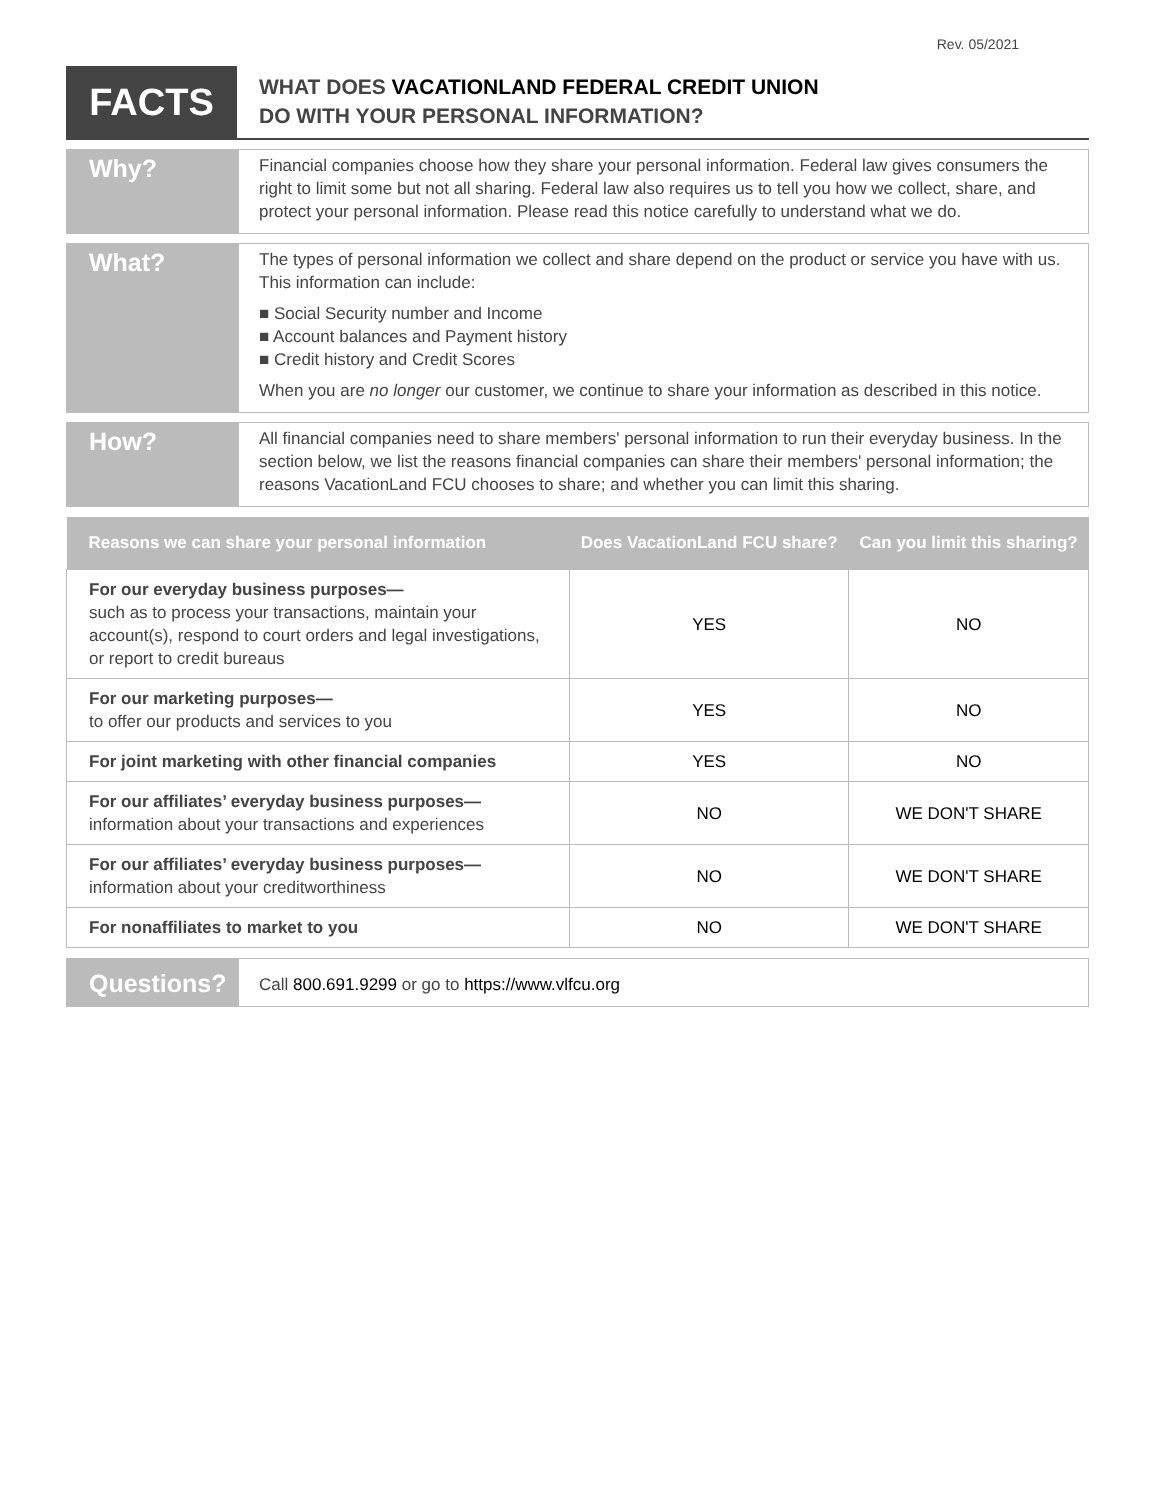Rev. 05/2021
FACTS
WHAT DOES VACATIONLAND FEDERAL CREDIT UNION
DO WITH YOUR PERSONAL INFORMATION?
Why?
Financial companies choose how they share your personal information. Federal law gives consumers the right to limit some but not all sharing. Federal law also requires us to tell you how we collect, share, and protect your personal information. Please read this notice carefully to understand what we do.
What?
The types of personal information we collect and share depend on the product or service you have with us. This information can include:
■ Social Security number and Income
■ Account balances and Payment history
■ Credit history and Credit Scores
When you are no longer our customer, we continue to share your information as described in this notice.
How?
All financial companies need to share members' personal information to run their everyday business. In the section below, we list the reasons financial companies can share their members' personal information; the reasons VacationLand FCU chooses to share; and whether you can limit this sharing.
| Reasons we can share your personal information | Does VacationLand FCU share? | Can you limit this sharing? |
| --- | --- | --- |
| For our everyday business purposes— such as to process your transactions, maintain your account(s), respond to court orders and legal investigations, or report to credit bureaus | YES | NO |
| For our marketing purposes— to offer our products and services to you | YES | NO |
| For joint marketing with other financial companies | YES | NO |
| For our affiliates’ everyday business purposes— information about your transactions and experiences | NO | WE DON'T SHARE |
| For our affiliates’ everyday business purposes— information about your creditworthiness | NO | WE DON'T SHARE |
| For nonaffiliates to market to you | NO | WE DON'T SHARE |
Questions?
Call 800.691.9299 or go to https://www.vlfcu.org